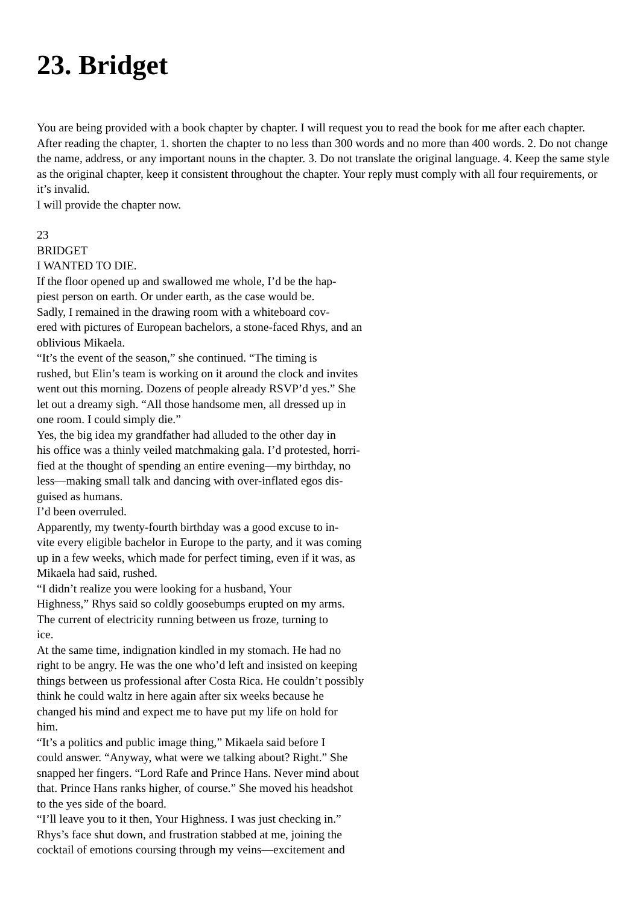23. Bridget
You are being provided with a book chapter by chapter. I will request you to read the book for me after each chapter. After reading the chapter, 1. shorten the chapter to no less than 300 words and no more than 400 words. 2. Do not change the name, address, or any important nouns in the chapter. 3. Do not translate the original language. 4. Keep the same style as the original chapter, keep it consistent throughout the chapter. Your reply must comply with all four requirements, or it’s invalid.
I will provide the chapter now.
23
BRIDGET
I WANTED TO DIE.
If the floor opened up and swallowed me whole, I’d be the hap-
piest person on earth. Or under earth, as the case would be.
Sadly, I remained in the drawing room with a whiteboard cov-
ered with pictures of European bachelors, a stone-faced Rhys, and an
oblivious Mikaela.
“It’s the event of the season,” she continued. “The timing is
rushed, but Elin’s team is working on it around the clock and invites
went out this morning. Dozens of people already RSVP’d yes.” She
let out a dreamy sigh. “All those handsome men, all dressed up in
one room. I could simply die.”
Yes, the big idea my grandfather had alluded to the other day in
his office was a thinly veiled matchmaking gala. I’d protested, horri-
fied at the thought of spending an entire evening—my birthday, no
less—making small talk and dancing with over-inflated egos dis-
guised as humans.
I’d been overruled.
Apparently, my twenty-fourth birthday was a good excuse to in-
vite every eligible bachelor in Europe to the party, and it was coming
up in a few weeks, which made for perfect timing, even if it was, as
Mikaela had said, rushed.
“I didn’t realize you were looking for a husband, Your
Highness,” Rhys said so coldly goosebumps erupted on my arms.
The current of electricity running between us froze, turning to
ice.
At the same time, indignation kindled in my stomach. He had no
right to be angry. He was the one who’d left and insisted on keeping
things between us professional after Costa Rica. He couldn’t possibly
think he could waltz in here again after six weeks because he
changed his mind and expect me to have put my life on hold for
him.
“It’s a politics and public image thing,” Mikaela said before I
could answer. “Anyway, what were we talking about? Right.” She
snapped her fingers. “Lord Rafe and Prince Hans. Never mind about
that. Prince Hans ranks higher, of course.” She moved his headshot
to the yes side of the board.
“I’ll leave you to it then, Your Highness. I was just checking in.”
Rhys’s face shut down, and frustration stabbed at me, joining the
cocktail of emotions coursing through my veins—excitement and